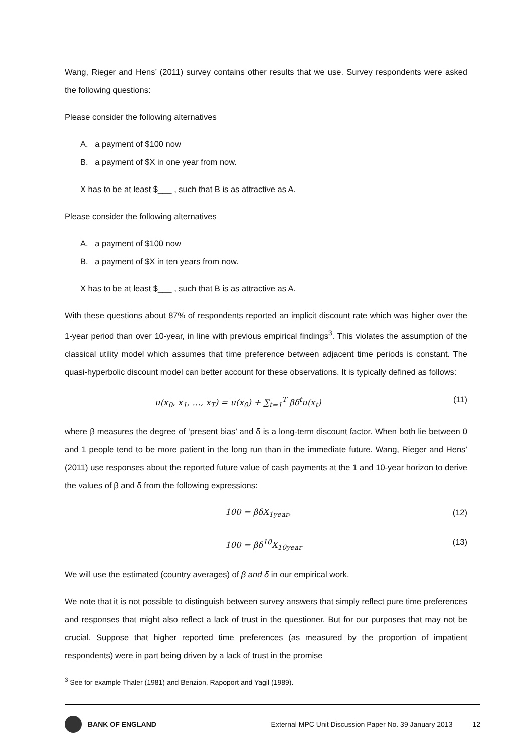Wang, Rieger and Hens’ (2011) survey contains other results that we use. Survey respondents were asked the following questions:
Please consider the following alternatives
A. a payment of $100 now
B. a payment of $X in one year from now.
X has to be at least $___ , such that B is as attractive as A.
Please consider the following alternatives
A. a payment of $100 now
B. a payment of $X in ten years from now.
X has to be at least $___ , such that B is as attractive as A.
With these questions about 87% of respondents reported an implicit discount rate which was higher over the 1-year period than over 10-year, in line with previous empirical findings<sup>3</sup>. This violates the assumption of the classical utility model which assumes that time preference between adjacent time periods is constant. The quasi-hyperbolic discount model can better account for these observations. It is typically defined as follows:
u(x<sub>0</sub>, x<sub>1</sub>, …, x<sub>T</sub>) = u(x<sub>0</sub>) + ∑<sub>t=1</sub><sup>T</sup> βδ<sup>t</sup>u(x<sub>t</sub>)
(11)
where β measures the degree of ‘present bias’ and δ is a long-term discount factor. When both lie between 0 and 1 people tend to be more patient in the long run than in the immediate future. Wang, Rieger and Hens’ (2011) use responses about the reported future value of cash payments at the 1 and 10-year horizon to derive the values of β and δ from the following expressions:
100 = βδX<sub>1year</sub>, (12)
100 = βδ<sup>10</sup>X<sub>10year</sub> (13)
We will use the estimated (country averages) of β and δ in our empirical work.
We note that it is not possible to distinguish between survey answers that simply reflect pure time preferences and responses that might also reflect a lack of trust in the questioner. But for our purposes that may not be crucial. Suppose that higher reported time preferences (as measured by the proportion of impatient respondents) were in part being driven by a lack of trust in the promise
<sup>3</sup> See for example Thaler (1981) and Benzion, Rapoport and Yagil (1989).
BANK OF ENGLAND External MPC Unit Discussion Paper No. 39 January 2013 12